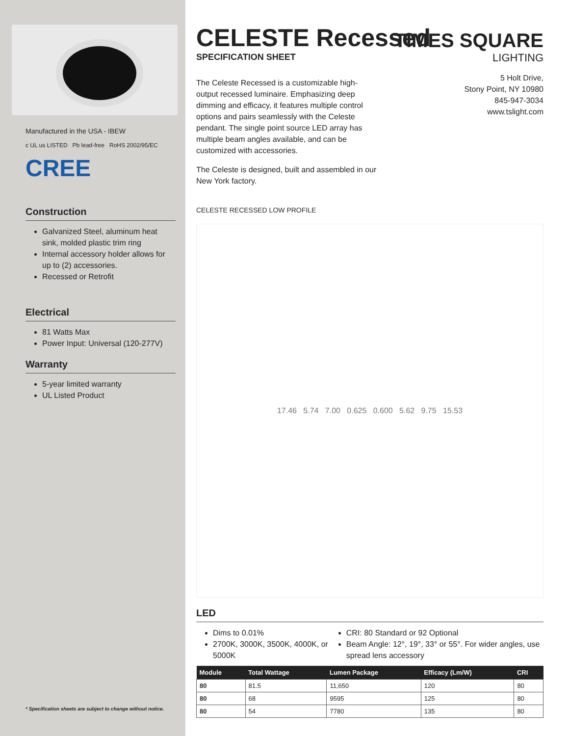Manufactured in the USA - IBEW
c UL us LISTED Pb lead-free RoHS 2002/95/EC
CREE
Construction
Galvanized Steel, aluminum heat sink, molded plastic trim ring
Internal accessory holder allows for up to (2) accessories.
Recessed or Retrofit
Electrical
81 Watts Max
Power Input: Universal (120-277V)
Warranty
5-year limited warranty
UL Listed Product
* Specification sheets are subject to change without notice.
CELESTE Recessed
SPECIFICATION SHEET
TIMES SQUARE
LIGHTING
5 Holt Drive,
Stony Point, NY 10980
845-947-3034
www.tslight.com
The Celeste Recessed is a customizable high-output recessed luminaire. Emphasizing deep dimming and efficacy, it features multiple control options and pairs seamlessly with the Celeste pendant. The single point source LED array has multiple beam angles available, and can be customized with accessories.
The Celeste is designed, built and assembled in our New York factory.
CELESTE RECESSED LOW PROFILE
17.46 5.74 7.00 0.625 0.600 5.62 9.75 15.53
LED
Dims to 0.01%
2700K, 3000K, 3500K, 4000K, or 5000K
CRI: 80 Standard or 92 Optional
Beam Angle: 12°, 19°, 33° or 55°. For wider angles, use spread lens accessory
| Module | Total Wattage | Lumen Package | Efficacy (Lm/W) | CRI |
| --- | --- | --- | --- | --- |
| 80 | 81.5 | 11,650 | 120 | 80 |
| 80 | 68 | 9595 | 125 | 80 |
| 80 | 54 | 7780 | 135 | 80 |